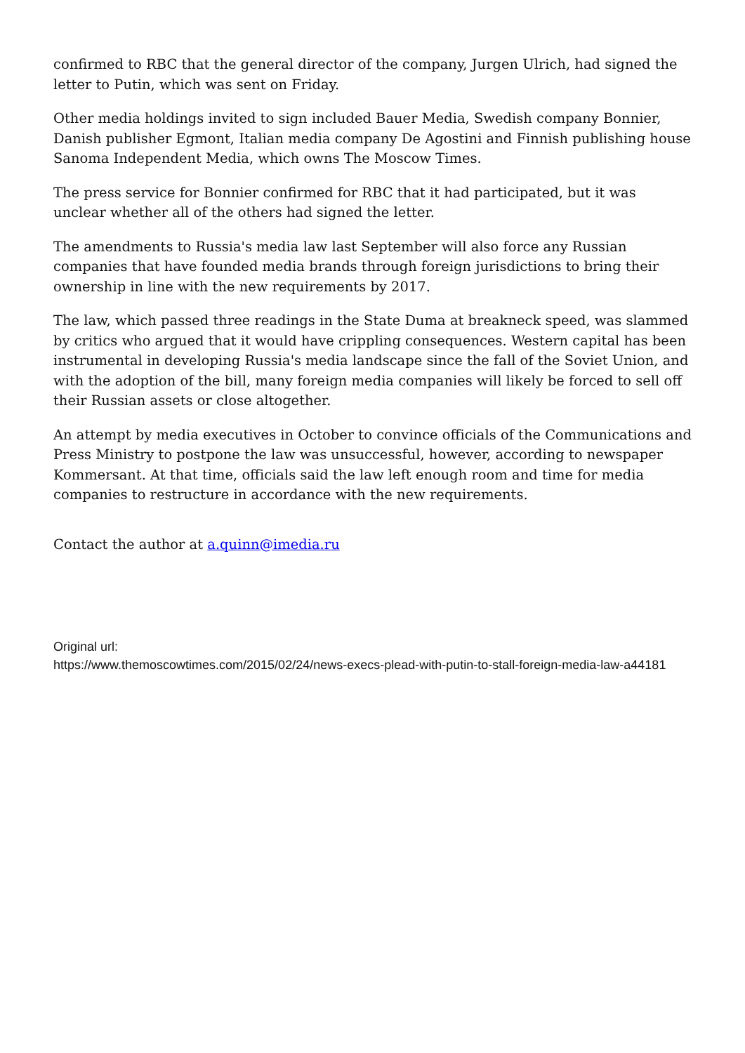confirmed to RBC that the general director of the company, Jurgen Ulrich, had signed the letter to Putin, which was sent on Friday.
Other media holdings invited to sign included Bauer Media, Swedish company Bonnier, Danish publisher Egmont, Italian media company De Agostini and Finnish publishing house Sanoma Independent Media, which owns The Moscow Times.
The press service for Bonnier confirmed for RBC that it had participated, but it was unclear whether all of the others had signed the letter.
The amendments to Russia's media law last September will also force any Russian companies that have founded media brands through foreign jurisdictions to bring their ownership in line with the new requirements by 2017.
The law, which passed three readings in the State Duma at breakneck speed, was slammed by critics who argued that it would have crippling consequences. Western capital has been instrumental in developing Russia's media landscape since the fall of the Soviet Union, and with the adoption of the bill, many foreign media companies will likely be forced to sell off their Russian assets or close altogether.
An attempt by media executives in October to convince officials of the Communications and Press Ministry to postpone the law was unsuccessful, however, according to newspaper Kommersant. At that time, officials said the law left enough room and time for media companies to restructure in accordance with the new requirements.
Contact the author at a.quinn@imedia.ru
Original url:
https://www.themoscowtimes.com/2015/02/24/news-execs-plead-with-putin-to-stall-foreign-media-law-a44181